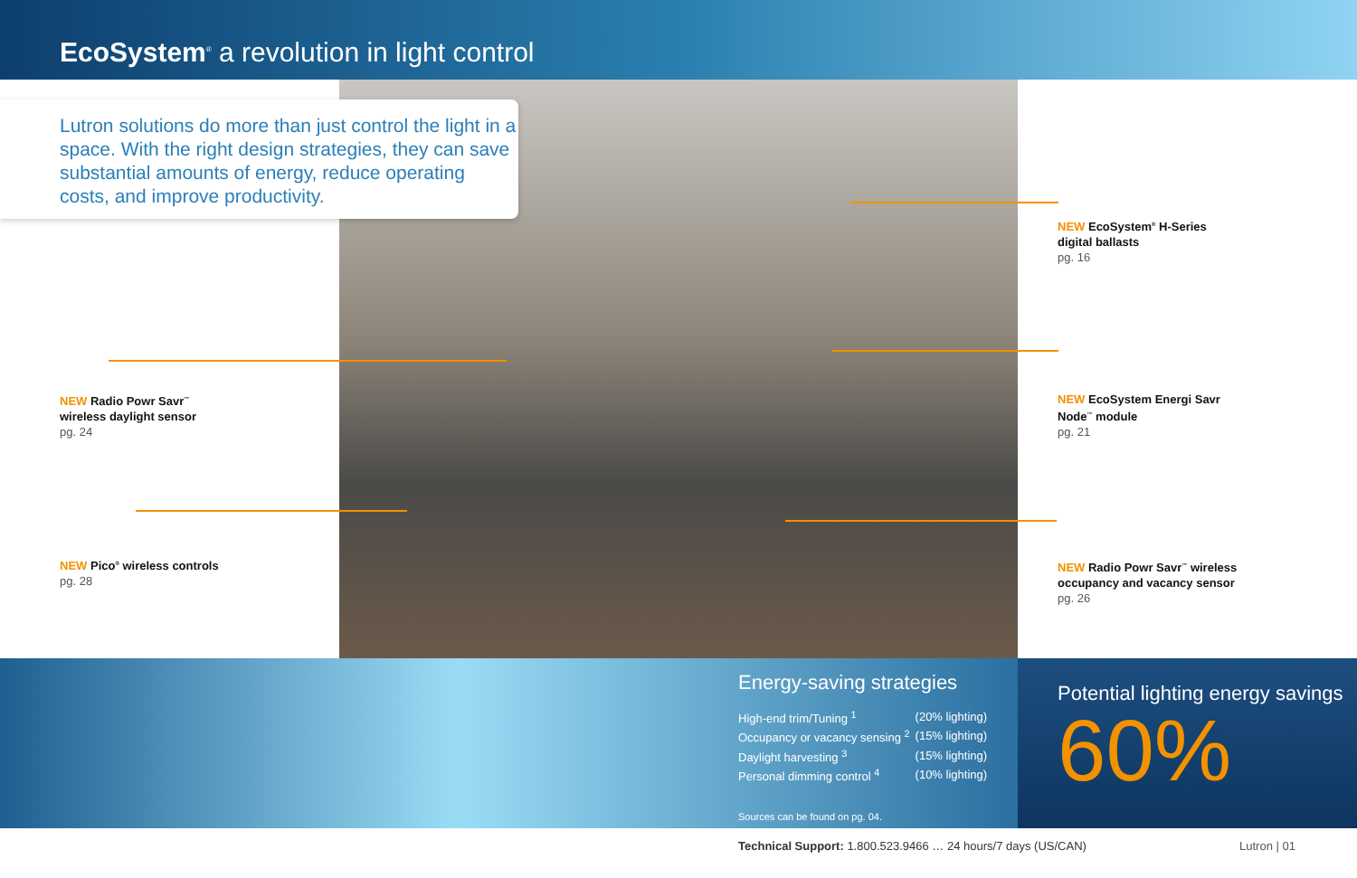EcoSystem<sup>®</sup> a revolution in light control
Lutron solutions do more than just control the light in a space. With the right design strategies, they can save substantial amounts of energy, reduce operating costs, and improve productivity.
NEW Radio Powr Savr<sup>™</sup>
wireless daylight sensor
pg. 24
NEW Pico<sup>®</sup> wireless controls
pg. 28
NEW EcoSystem<sup>®</sup> H-Series
digital ballasts
pg. 16
NEW EcoSystem Energi Savr
Node<sup>™</sup> module
pg. 21
NEW Radio Powr Savr<sup>™</sup> wireless
occupancy and vacancy sensor
pg. 26
Energy-saving strategies
| High-end trim/Tuning <sup>1</sup> | (20% lighting) |
| Occupancy or vacancy sensing <sup>2</sup> | (15% lighting) |
| Daylight harvesting <sup>3</sup> | (15% lighting) |
| Personal dimming control <sup>4</sup> | (10% lighting) |
Sources can be found on pg. 04.
Potential lighting energy savings
60%
Technical Support: 1.800.523.9466 … 24 hours/7 days (US/CAN)
Lutron | 01